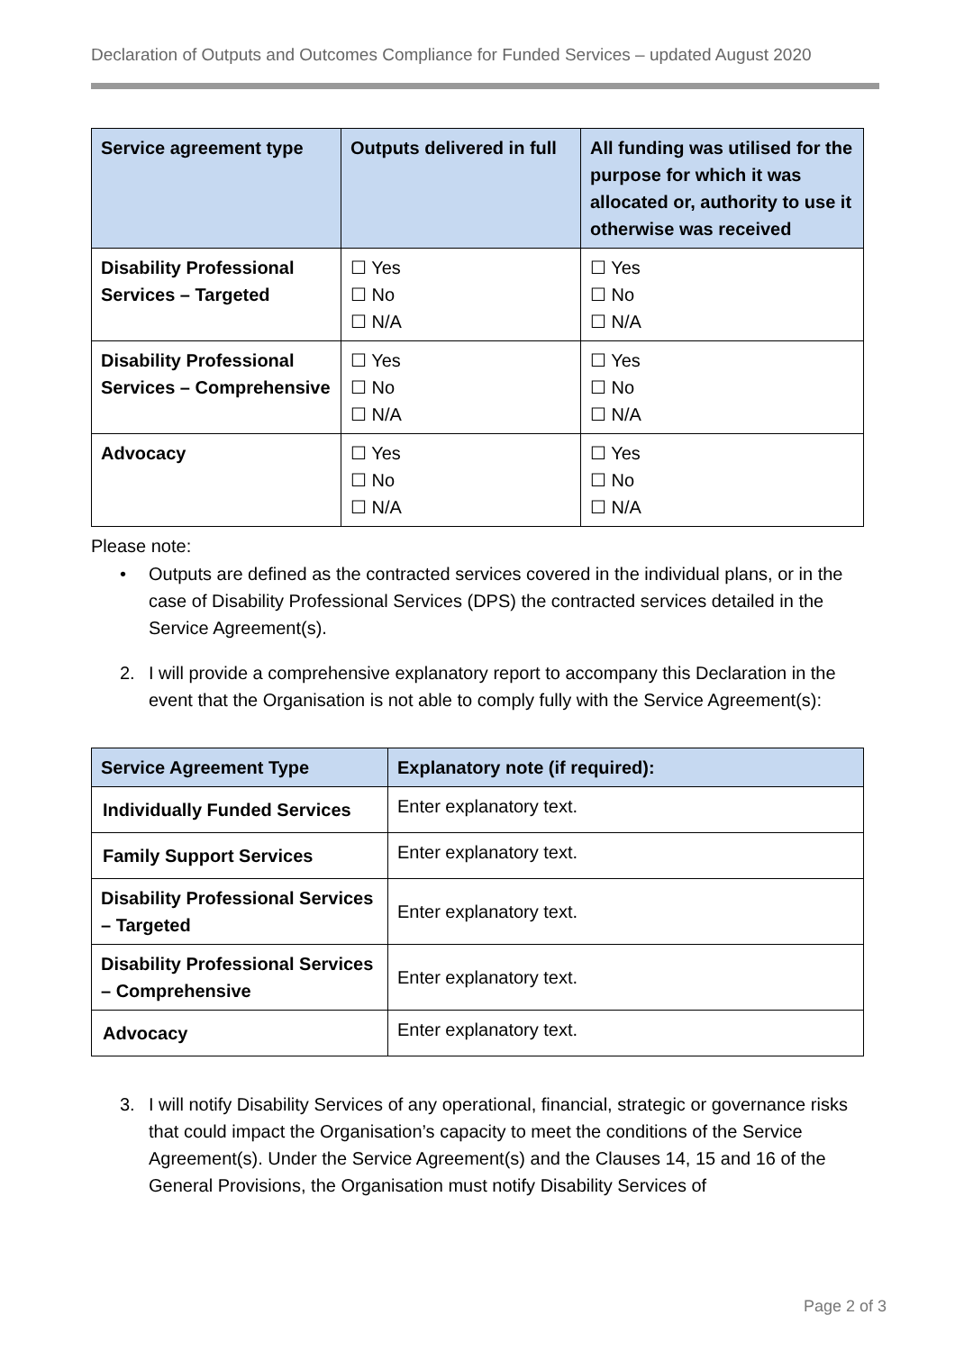Declaration of Outputs and Outcomes Compliance for Funded Services – updated August 2020
| Service agreement type | Outputs delivered in full | All funding was utilised for the purpose for which it was allocated or, authority to use it otherwise was received |
| --- | --- | --- |
| Disability Professional Services – Targeted | ☐ Yes ☐ No ☐ N/A | ☐ Yes ☐ No ☐ N/A |
| Disability Professional Services – Comprehensive | ☐ Yes ☐ No ☐ N/A | ☐ Yes ☐ No ☐ N/A |
| Advocacy | ☐ Yes ☐ No ☐ N/A | ☐ Yes ☐ No ☐ N/A |
Please note:
• Outputs are defined as the contracted services covered in the individual plans, or in the case of Disability Professional Services (DPS) the contracted services detailed in the Service Agreement(s).
2. I will provide a comprehensive explanatory report to accompany this Declaration in the event that the Organisation is not able to comply fully with the Service Agreement(s):
| Service Agreement Type | Explanatory note (if required): |
| --- | --- |
| Individually Funded Services | Enter explanatory text. |
| Family Support Services | Enter explanatory text. |
| Disability Professional Services – Targeted | Enter explanatory text. |
| Disability Professional Services – Comprehensive | Enter explanatory text. |
| Advocacy | Enter explanatory text. |
3. I will notify Disability Services of any operational, financial, strategic or governance risks that could impact the Organisation’s capacity to meet the conditions of the Service Agreement(s). Under the Service Agreement(s) and the Clauses 14, 15 and 16 of the General Provisions, the Organisation must notify Disability Services of
Page 2 of 3